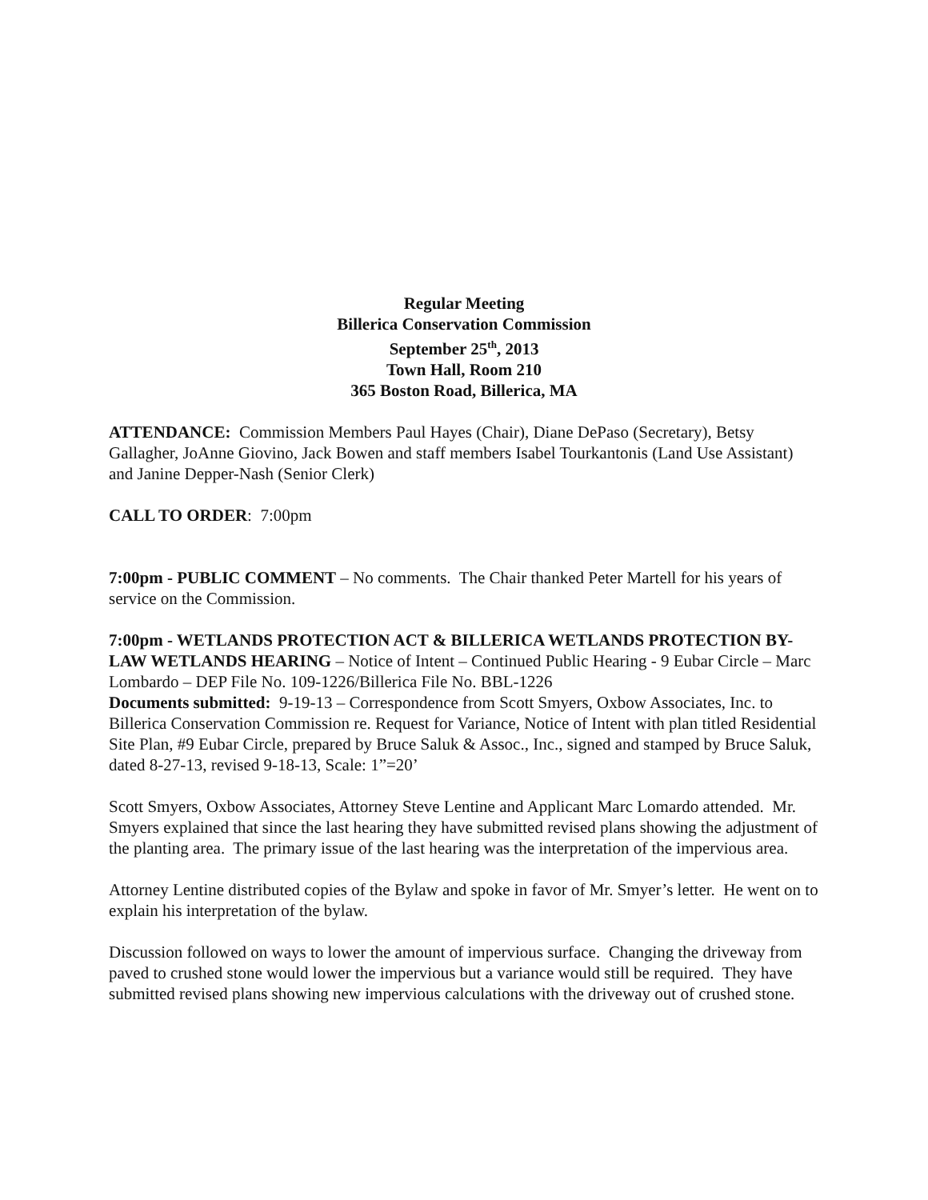Regular Meeting
Billerica Conservation Commission
September 25<sup>th</sup>, 2013
Town Hall, Room 210
365 Boston Road, Billerica, MA
ATTENDANCE: Commission Members Paul Hayes (Chair), Diane DePaso (Secretary), Betsy Gallagher, JoAnne Giovino, Jack Bowen and staff members Isabel Tourkantonis (Land Use Assistant) and Janine Depper-Nash (Senior Clerk)
CALL TO ORDER: 7:00pm
7:00pm - PUBLIC COMMENT – No comments. The Chair thanked Peter Martell for his years of service on the Commission.
7:00pm - WETLANDS PROTECTION ACT & BILLERICA WETLANDS PROTECTION BY-LAW WETLANDS HEARING – Notice of Intent – Continued Public Hearing - 9 Eubar Circle – Marc Lombardo – DEP File No. 109-1226/Billerica File No. BBL-1226
Documents submitted: 9-19-13 – Correspondence from Scott Smyers, Oxbow Associates, Inc. to Billerica Conservation Commission re. Request for Variance, Notice of Intent with plan titled Residential Site Plan, #9 Eubar Circle, prepared by Bruce Saluk & Assoc., Inc., signed and stamped by Bruce Saluk, dated 8-27-13, revised 9-18-13, Scale: 1”=20’
Scott Smyers, Oxbow Associates, Attorney Steve Lentine and Applicant Marc Lomardo attended. Mr. Smyers explained that since the last hearing they have submitted revised plans showing the adjustment of the planting area. The primary issue of the last hearing was the interpretation of the impervious area.
Attorney Lentine distributed copies of the Bylaw and spoke in favor of Mr. Smyer’s letter. He went on to explain his interpretation of the bylaw.
Discussion followed on ways to lower the amount of impervious surface. Changing the driveway from paved to crushed stone would lower the impervious but a variance would still be required. They have submitted revised plans showing new impervious calculations with the driveway out of crushed stone.